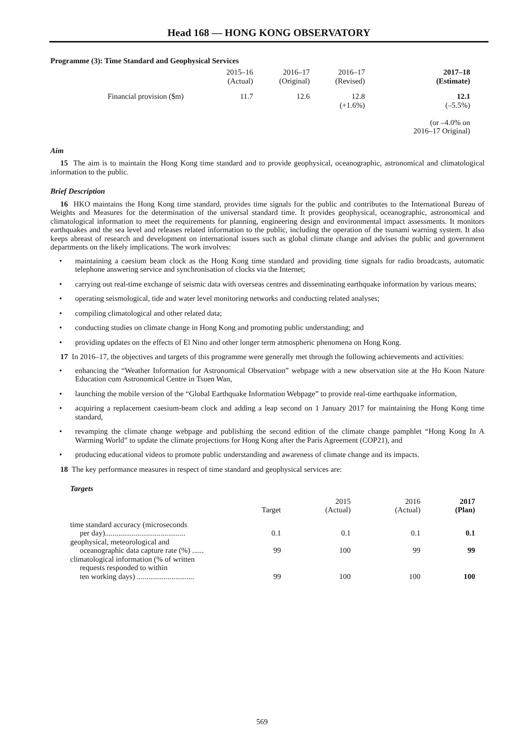Head 168 — HONG KONG OBSERVATORY
Programme (3): Time Standard and Geophysical Services
| | 2015–16 (Actual) | 2016–17 (Original) | 2016–17 (Revised) | 2017–18 (Estimate) |
| Financial provision ($m) | 11.7 | 12.6 | 12.8 (+1.6%) | 12.1 (–5.5%) (or –4.0% on 2016–17 Original) |
Aim
15 The aim is to maintain the Hong Kong time standard and to provide geophysical, oceanographic, astronomical and climatological information to the public.
Brief Description
16 HKO maintains the Hong Kong time standard, provides time signals for the public and contributes to the International Bureau of Weights and Measures for the determination of the universal standard time. It provides geophysical, oceanographic, astronomical and climatological information to meet the requirements for planning, engineering design and environmental impact assessments. It monitors earthquakes and the sea level and releases related information to the public, including the operation of the tsunami warning system. It also keeps abreast of research and development on international issues such as global climate change and advises the public and government departments on the likely implications. The work involves:
• maintaining a caesium beam clock as the Hong Kong time standard and providing time signals for radio broadcasts, automatic telephone answering service and synchronisation of clocks via the Internet;
• carrying out real-time exchange of seismic data with overseas centres and disseminating earthquake information by various means;
• operating seismological, tide and water level monitoring networks and conducting related analyses;
• compiling climatological and other related data;
• conducting studies on climate change in Hong Kong and promoting public understanding; and
• providing updates on the effects of El Nino and other longer term atmospheric phenomena on Hong Kong.
17 In 2016–17, the objectives and targets of this programme were generally met through the following achievements and activities:
• enhancing the “Weather Information for Astronomical Observation” webpage with a new observation site at the Ho Koon Nature Education cum Astronomical Centre in Tsuen Wan,
• launching the mobile version of the “Global Earthquake Information Webpage” to provide real-time earthquake information,
• acquiring a replacement caesium-beam clock and adding a leap second on 1 January 2017 for maintaining the Hong Kong time standard,
• revamping the climate change webpage and publishing the second edition of the climate change pamphlet “Hong Kong In A Warming World” to update the climate projections for Hong Kong after the Paris Agreement (COP21), and
• producing educational videos to promote public understanding and awareness of climate change and its impacts.
18 The key performance measures in respect of time standard and geophysical services are:
Targets
| | Target | 2015 (Actual) | 2016 (Actual) | 2017 (Plan) |
| --- | --- | --- | --- | --- |
| time standard accuracy (microseconds per day).......................................... | 0.1 | 0.1 | 0.1 | 0.1 |
| geophysical, meteorological and oceanographic data capture rate (%) ...... | 99 | 100 | 99 | 99 |
| climatological information (% of written requests responded to within ten working days) .............................. | 99 | 100 | 100 | 100 |
569